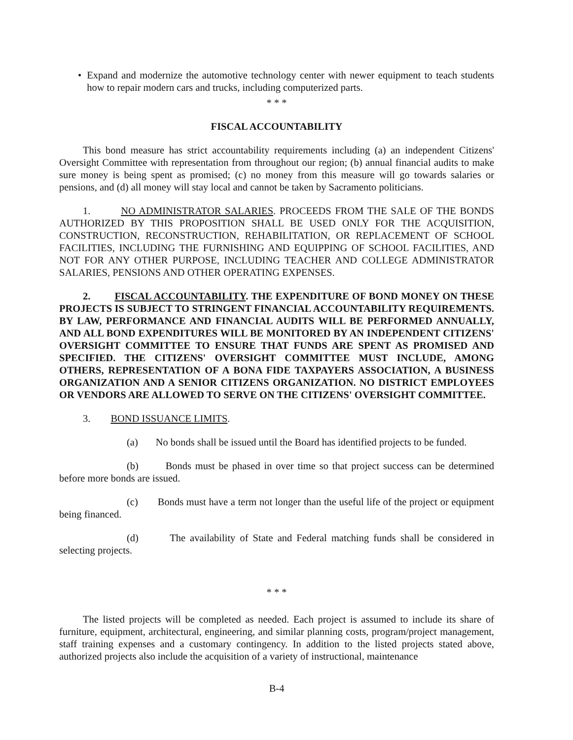• Expand and modernize the automotive technology center with newer equipment to teach students how to repair modern cars and trucks, including computerized parts.
* * *
FISCAL ACCOUNTABILITY
This bond measure has strict accountability requirements including (a) an independent Citizens' Oversight Committee with representation from throughout our region; (b) annual financial audits to make sure money is being spent as promised; (c) no money from this measure will go towards salaries or pensions, and (d) all money will stay local and cannot be taken by Sacramento politicians.
1. NO ADMINISTRATOR SALARIES. PROCEEDS FROM THE SALE OF THE BONDS AUTHORIZED BY THIS PROPOSITION SHALL BE USED ONLY FOR THE ACQUISITION, CONSTRUCTION, RECONSTRUCTION, REHABILITATION, OR REPLACEMENT OF SCHOOL FACILITIES, INCLUDING THE FURNISHING AND EQUIPPING OF SCHOOL FACILITIES, AND NOT FOR ANY OTHER PURPOSE, INCLUDING TEACHER AND COLLEGE ADMINISTRATOR SALARIES, PENSIONS AND OTHER OPERATING EXPENSES.
2. FISCAL ACCOUNTABILITY. THE EXPENDITURE OF BOND MONEY ON THESE PROJECTS IS SUBJECT TO STRINGENT FINANCIAL ACCOUNTABILITY REQUIREMENTS. BY LAW, PERFORMANCE AND FINANCIAL AUDITS WILL BE PERFORMED ANNUALLY, AND ALL BOND EXPENDITURES WILL BE MONITORED BY AN INDEPENDENT CITIZENS' OVERSIGHT COMMITTEE TO ENSURE THAT FUNDS ARE SPENT AS PROMISED AND SPECIFIED. THE CITIZENS' OVERSIGHT COMMITTEE MUST INCLUDE, AMONG OTHERS, REPRESENTATION OF A BONA FIDE TAXPAYERS ASSOCIATION, A BUSINESS ORGANIZATION AND A SENIOR CITIZENS ORGANIZATION. NO DISTRICT EMPLOYEES OR VENDORS ARE ALLOWED TO SERVE ON THE CITIZENS' OVERSIGHT COMMITTEE.
3. BOND ISSUANCE LIMITS.
(a) No bonds shall be issued until the Board has identified projects to be funded.
(b) Bonds must be phased in over time so that project success can be determined before more bonds are issued.
(c) Bonds must have a term not longer than the useful life of the project or equipment being financed.
(d) The availability of State and Federal matching funds shall be considered in selecting projects.
* * *
The listed projects will be completed as needed. Each project is assumed to include its share of furniture, equipment, architectural, engineering, and similar planning costs, program/project management, staff training expenses and a customary contingency. In addition to the listed projects stated above, authorized projects also include the acquisition of a variety of instructional, maintenance
B-4